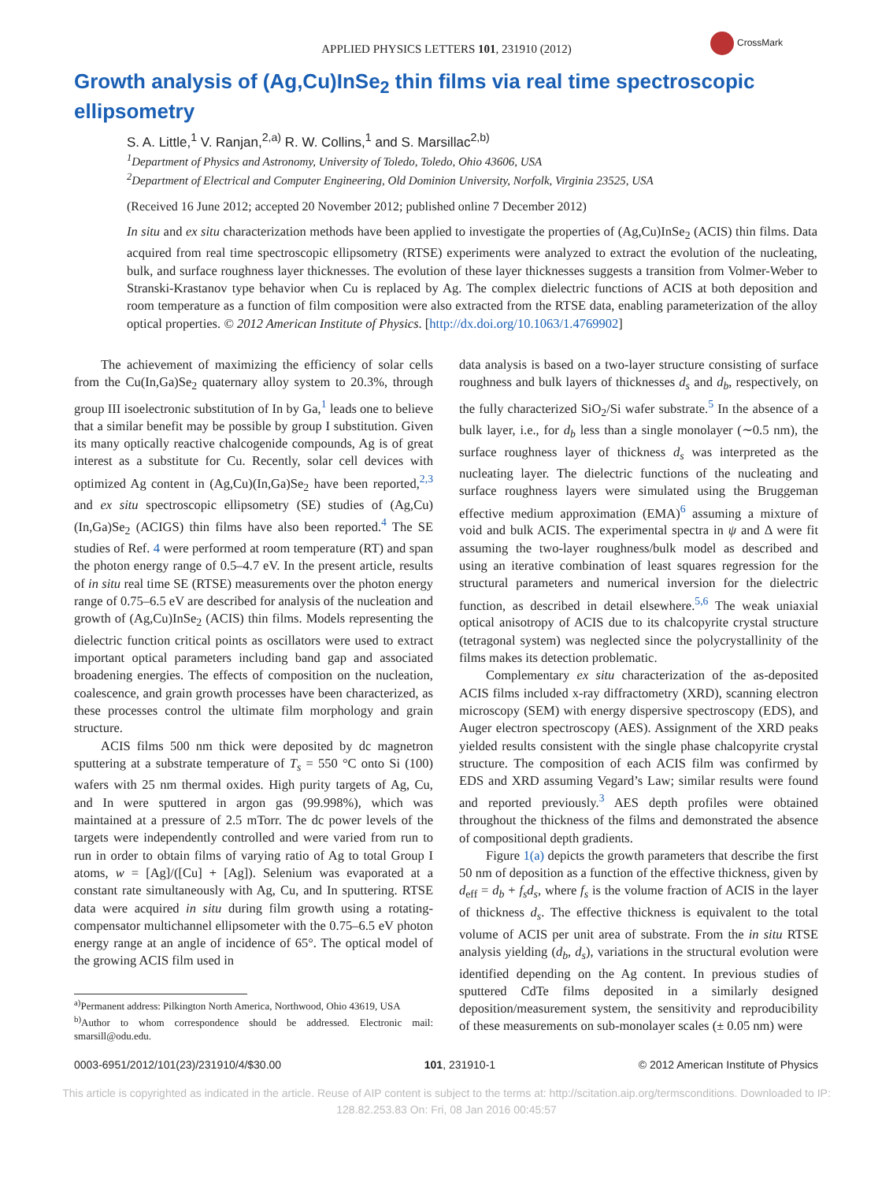APPLIED PHYSICS LETTERS 101, 231910 (2012)
CrossMark
Growth analysis of (Ag,Cu)InSe<sub>2</sub> thin films via real time spectroscopic ellipsometry
S. A. Little,<sup>1</sup> V. Ranjan,<sup>2,a)</sup> R. W. Collins,<sup>1</sup> and S. Marsillac<sup>2,b)</sup>
<sup>1</sup> Department of Physics and Astronomy, University of Toledo, Toledo, Ohio 43606, USA
<sup>2</sup> Department of Electrical and Computer Engineering, Old Dominion University, Norfolk, Virginia 23525, USA
(Received 16 June 2012; accepted 20 November 2012; published online 7 December 2012)
In situ and ex situ characterization methods have been applied to investigate the properties of (Ag,Cu)InSe<sub>2</sub> (ACIS) thin films. Data acquired from real time spectroscopic ellipsometry (RTSE) experiments were analyzed to extract the evolution of the nucleating, bulk, and surface roughness layer thicknesses. The evolution of these layer thicknesses suggests a transition from Volmer-Weber to Stranski-Krastanov type behavior when Cu is replaced by Ag. The complex dielectric functions of ACIS at both deposition and room temperature as a function of film composition were also extracted from the RTSE data, enabling parameterization of the alloy optical properties. © 2012 American Institute of Physics. [http://dx.doi.org/10.1063/1.4769902]
The achievement of maximizing the efficiency of solar cells from the Cu(In,Ga)Se<sub>2</sub> quaternary alloy system to 20.3%, through group III isoelectronic substitution of In by Ga,<sup>1</sup> leads one to believe that a similar benefit may be possible by group I substitution. Given its many optically reactive chalcogenide compounds, Ag is of great interest as a substitute for Cu. Recently, solar cell devices with optimized Ag content in (Ag,Cu)(In,Ga)Se<sub>2</sub> have been reported,<sup>2,3</sup> and ex situ spectroscopic ellipsometry (SE) studies of (Ag,Cu)(In,Ga)Se<sub>2</sub> (ACIGS) thin films have also been reported.<sup>4</sup> The SE studies of Ref. 4 were performed at room temperature (RT) and span the photon energy range of 0.5–4.7 eV. In the present article, results of in situ real time SE (RTSE) measurements over the photon energy range of 0.75–6.5 eV are described for analysis of the nucleation and growth of (Ag,Cu)InSe<sub>2</sub> (ACIS) thin films. Models representing the dielectric function critical points as oscillators were used to extract important optical parameters including band gap and associated broadening energies. The effects of composition on the nucleation, coalescence, and grain growth processes have been characterized, as these processes control the ultimate film morphology and grain structure.
ACIS films 500 nm thick were deposited by dc magnetron sputtering at a substrate temperature of T<sub>s</sub> = 550 °C onto Si (100) wafers with 25 nm thermal oxides. High purity targets of Ag, Cu, and In were sputtered in argon gas (99.998%), which was maintained at a pressure of 2.5 mTorr. The dc power levels of the targets were independently controlled and were varied from run to run in order to obtain films of varying ratio of Ag to total Group I atoms, w = [Ag]/([Cu] + [Ag]). Selenium was evaporated at a constant rate simultaneously with Ag, Cu, and In sputtering. RTSE data were acquired in situ during film growth using a rotating-compensator multichannel ellipsometer with the 0.75–6.5 eV photon energy range at an angle of incidence of 65°. The optical model of the growing ACIS film used in
<sup>a)</sup> Permanent address: Pilkington North America, Northwood, Ohio 43619, USA
<sup>b)</sup> Author to whom correspondence should be addressed. Electronic mail: smarsill@odu.edu.
data analysis is based on a two-layer structure consisting of surface roughness and bulk layers of thicknesses d<sub>s</sub> and d<sub>b</sub>, respectively, on the fully characterized SiO<sub>2</sub>/Si wafer substrate.<sup>5</sup> In the absence of a bulk layer, i.e., for d<sub>b</sub> less than a single monolayer (∼0.5 nm), the surface roughness layer of thickness d<sub>s</sub> was interpreted as the nucleating layer. The dielectric functions of the nucleating and surface roughness layers were simulated using the Bruggeman effective medium approximation (EMA)<sup>6</sup> assuming a mixture of void and bulk ACIS. The experimental spectra in ψ and Δ were fit assuming the two-layer roughness/bulk model as described and using an iterative combination of least squares regression for the structural parameters and numerical inversion for the dielectric function, as described in detail elsewhere.<sup>5,6</sup> The weak uniaxial optical anisotropy of ACIS due to its chalcopyrite crystal structure (tetragonal system) was neglected since the polycrystallinity of the films makes its detection problematic.
Complementary ex situ characterization of the as-deposited ACIS films included x-ray diffractometry (XRD), scanning electron microscopy (SEM) with energy dispersive spectroscopy (EDS), and Auger electron spectroscopy (AES). Assignment of the XRD peaks yielded results consistent with the single phase chalcopyrite crystal structure. The composition of each ACIS film was confirmed by EDS and XRD assuming Vegard’s Law; similar results were found and reported previously.<sup>3</sup> AES depth profiles were obtained throughout the thickness of the films and demonstrated the absence of compositional depth gradients.
Figure 1(a) depicts the growth parameters that describe the first 50 nm of deposition as a function of the effective thickness, given by d<sub>eff</sub> = d<sub>b</sub> + f<sub>s</sub>d<sub>s</sub>, where f<sub>s</sub> is the volume fraction of ACIS in the layer of thickness d<sub>s</sub>. The effective thickness is equivalent to the total volume of ACIS per unit area of substrate. From the in situ RTSE analysis yielding (d<sub>b</sub>, d<sub>s</sub>), variations in the structural evolution were identified depending on the Ag content. In previous studies of sputtered CdTe films deposited in a similarly designed deposition/measurement system, the sensitivity and reproducibility of these measurements on sub-monolayer scales (± 0.05 nm) were
0003-6951/2012/101(23)/231910/4/$30.00 101, 231910-1 © 2012 American Institute of Physics
This article is copyrighted as indicated in the article. Reuse of AIP content is subject to the terms at: http://scitation.aip.org/termsconditions. Downloaded to IP:
128.82.253.83 On: Fri, 08 Jan 2016 00:45:57